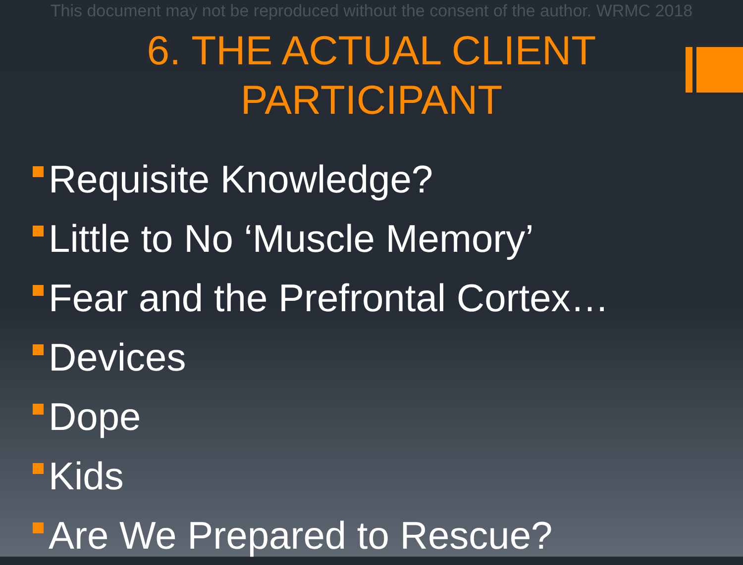This document may not be reproduced without the consent of the author. WRMC 2018
6. THE ACTUAL CLIENT
PARTICIPANT
Requisite Knowledge?
Little to No ‘Muscle Memory’
Fear and the Prefrontal Cortex…
Devices
Dope
Kids
Are We Prepared to Rescue?